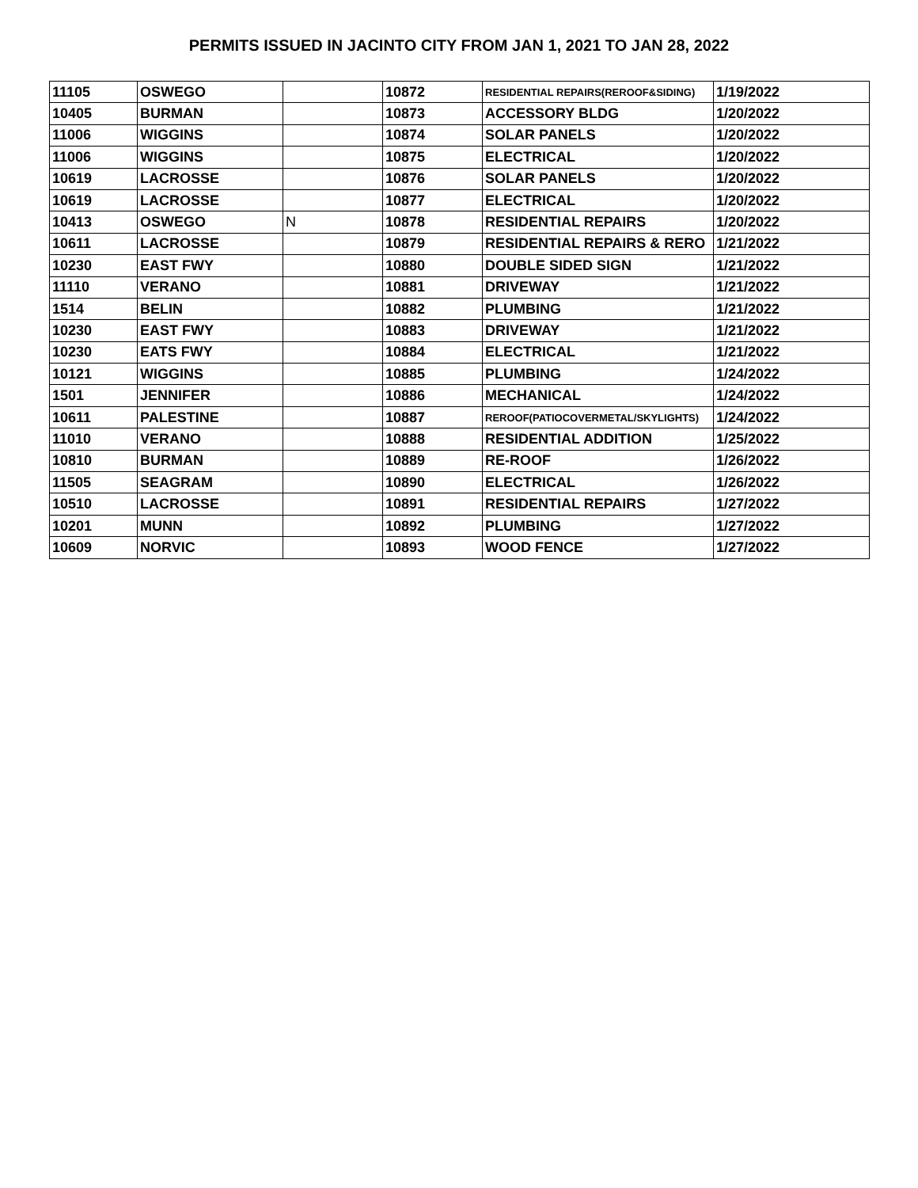PERMITS ISSUED IN JACINTO CITY FROM JAN 1, 2021 TO JAN 28, 2022
| 11105 | OSWEGO | | 10872 | RESIDENTIAL REPAIRS(REROOF&SIDING) | 1/19/2022 |
| 10405 | BURMAN | | 10873 | ACCESSORY BLDG | 1/20/2022 |
| 11006 | WIGGINS | | 10874 | SOLAR PANELS | 1/20/2022 |
| 11006 | WIGGINS | | 10875 | ELECTRICAL | 1/20/2022 |
| 10619 | LACROSSE | | 10876 | SOLAR PANELS | 1/20/2022 |
| 10619 | LACROSSE | | 10877 | ELECTRICAL | 1/20/2022 |
| 10413 | OSWEGO | N | 10878 | RESIDENTIAL REPAIRS | 1/20/2022 |
| 10611 | LACROSSE | | 10879 | RESIDENTIAL REPAIRS & RERO | 1/21/2022 |
| 10230 | EAST FWY | | 10880 | DOUBLE SIDED SIGN | 1/21/2022 |
| 11110 | VERANO | | 10881 | DRIVEWAY | 1/21/2022 |
| 1514 | BELIN | | 10882 | PLUMBING | 1/21/2022 |
| 10230 | EAST FWY | | 10883 | DRIVEWAY | 1/21/2022 |
| 10230 | EATS FWY | | 10884 | ELECTRICAL | 1/21/2022 |
| 10121 | WIGGINS | | 10885 | PLUMBING | 1/24/2022 |
| 1501 | JENNIFER | | 10886 | MECHANICAL | 1/24/2022 |
| 10611 | PALESTINE | | 10887 | REROOF(PATIOCOVERMETAL/SKYLIGHTS) | 1/24/2022 |
| 11010 | VERANO | | 10888 | RESIDENTIAL ADDITION | 1/25/2022 |
| 10810 | BURMAN | | 10889 | RE-ROOF | 1/26/2022 |
| 11505 | SEAGRAM | | 10890 | ELECTRICAL | 1/26/2022 |
| 10510 | LACROSSE | | 10891 | RESIDENTIAL REPAIRS | 1/27/2022 |
| 10201 | MUNN | | 10892 | PLUMBING | 1/27/2022 |
| 10609 | NORVIC | | 10893 | WOOD FENCE | 1/27/2022 |